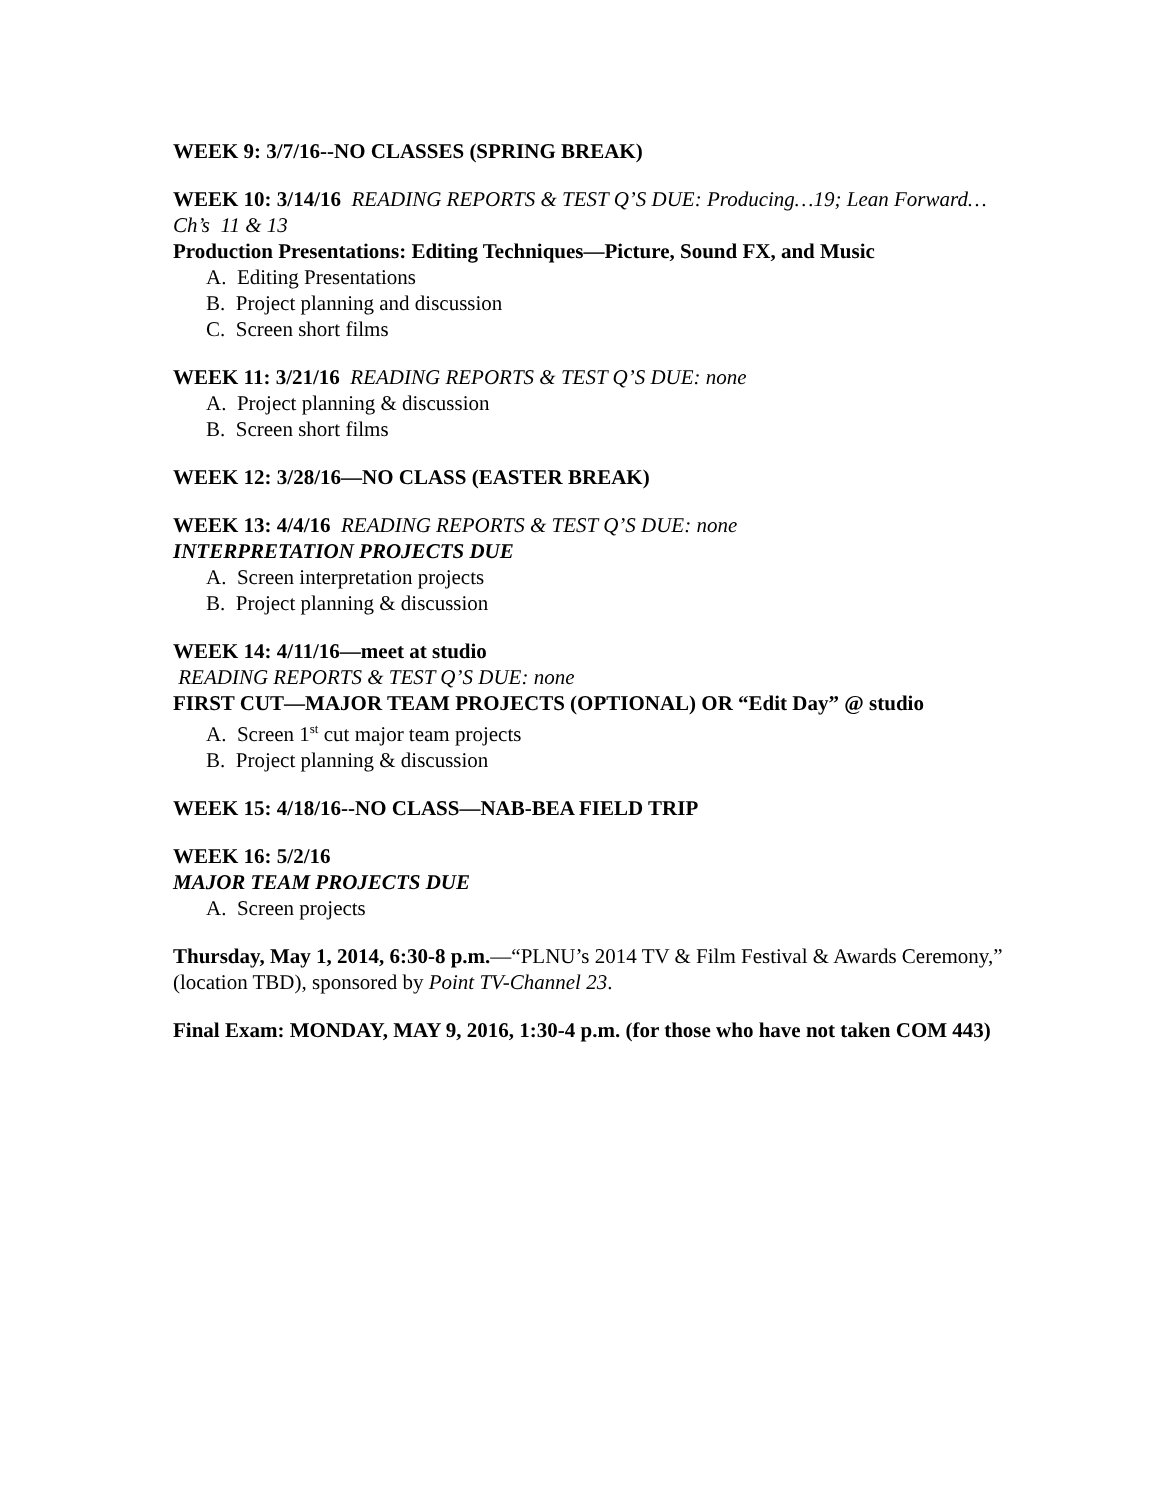WEEK 9: 3/7/16--NO CLASSES (SPRING BREAK)
WEEK 10: 3/14/16 READING REPORTS & TEST Q’S DUE: Producing…19; Lean Forward…Ch’s 11 & 13
Production Presentations: Editing Techniques—Picture, Sound FX, and Music
A. Editing Presentations
B. Project planning and discussion
C. Screen short films
WEEK 11: 3/21/16 READING REPORTS & TEST Q’S DUE: none
A. Project planning & discussion
B. Screen short films
WEEK 12: 3/28/16—NO CLASS (EASTER BREAK)
WEEK 13: 4/4/16 READING REPORTS & TEST Q’S DUE: none
INTERPRETATION PROJECTS DUE
A. Screen interpretation projects
B. Project planning & discussion
WEEK 14: 4/11/16—meet at studio
READING REPORTS & TEST Q’S DUE: none
FIRST CUT—MAJOR TEAM PROJECTS (OPTIONAL) OR “Edit Day” @ studio
A. Screen 1<sup>st</sup> cut major team projects
B. Project planning & discussion
WEEK 15: 4/18/16--NO CLASS—NAB-BEA FIELD TRIP
WEEK 16: 5/2/16
MAJOR TEAM PROJECTS DUE
A. Screen projects
Thursday, May 1, 2014, 6:30-8 p.m.—“PLNU’s 2014 TV & Film Festival & Awards Ceremony,” (location TBD), sponsored by Point TV-Channel 23.
Final Exam: MONDAY, MAY 9, 2016, 1:30-4 p.m. (for those who have not taken COM 443)